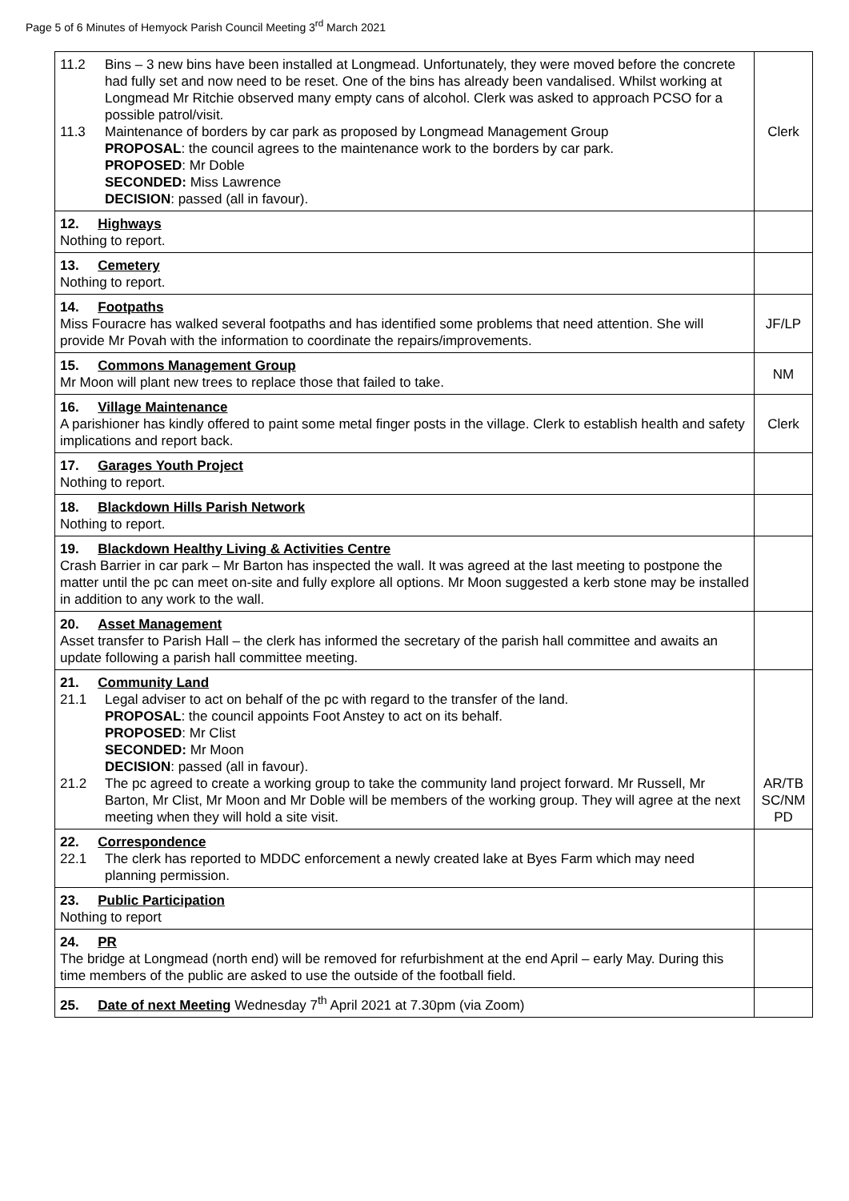Page 5 of 6 Minutes of Hemyock Parish Council Meeting 3<sup>rd</sup> March 2021
| 11.2 Bins – 3 new bins have been installed at Longmead. Unfortunately, they were moved before the concrete had fully set and now need to be reset. One of the bins has already been vandalised. Whilst working at Longmead Mr Ritchie observed many empty cans of alcohol. Clerk was asked to approach PCSO for a possible patrol/visit. 11.3 Maintenance of borders by car park as proposed by Longmead Management Group PROPOSAL : the council agrees to the maintenance work to the borders by car park. PROPOSED : Mr Doble SECONDED: Miss Lawrence DECISION : passed (all in favour). | Clerk |
| 12. Highways Nothing to report. | |
| 13. Cemetery Nothing to report. | |
| 14. Footpaths Miss Fouracre has walked several footpaths and has identified some problems that need attention. She will provide Mr Povah with the information to coordinate the repairs/improvements. | JF/LP |
| 15. Commons Management Group Mr Moon will plant new trees to replace those that failed to take. | NM |
| 16. Village Maintenance A parishioner has kindly offered to paint some metal finger posts in the village. Clerk to establish health and safety implications and report back. | Clerk |
| 17. Garages Youth Project Nothing to report. | |
| 18. Blackdown Hills Parish Network Nothing to report. | |
| 19. Blackdown Healthy Living & Activities Centre Crash Barrier in car park – Mr Barton has inspected the wall. It was agreed at the last meeting to postpone the matter until the pc can meet on-site and fully explore all options. Mr Moon suggested a kerb stone may be installed in addition to any work to the wall. | |
| 20. Asset Management Asset transfer to Parish Hall – the clerk has informed the secretary of the parish hall committee and awaits an update following a parish hall committee meeting. | |
| 21. Community Land 21.1 Legal adviser to act on behalf of the pc with regard to the transfer of the land. PROPOSAL : the council appoints Foot Anstey to act on its behalf. PROPOSED : Mr Clist SECONDED: Mr Moon DECISION : passed (all in favour). 21.2 The pc agreed to create a working group to take the community land project forward. Mr Russell, Mr Barton, Mr Clist, Mr Moon and Mr Doble will be members of the working group. They will agree at the next meeting when they will hold a site visit. | AR/TB SC/NM PD |
| 22. Correspondence 22.1 The clerk has reported to MDDC enforcement a newly created lake at Byes Farm which may need planning permission. | |
| 23. Public Participation Nothing to report | |
| 24. PR The bridge at Longmead (north end) will be removed for refurbishment at the end April – early May. During this time members of the public are asked to use the outside of the football field. | |
| 25. Date of next Meeting Wednesday 7<sup>th</sup> April 2021 at 7.30pm (via Zoom) | |